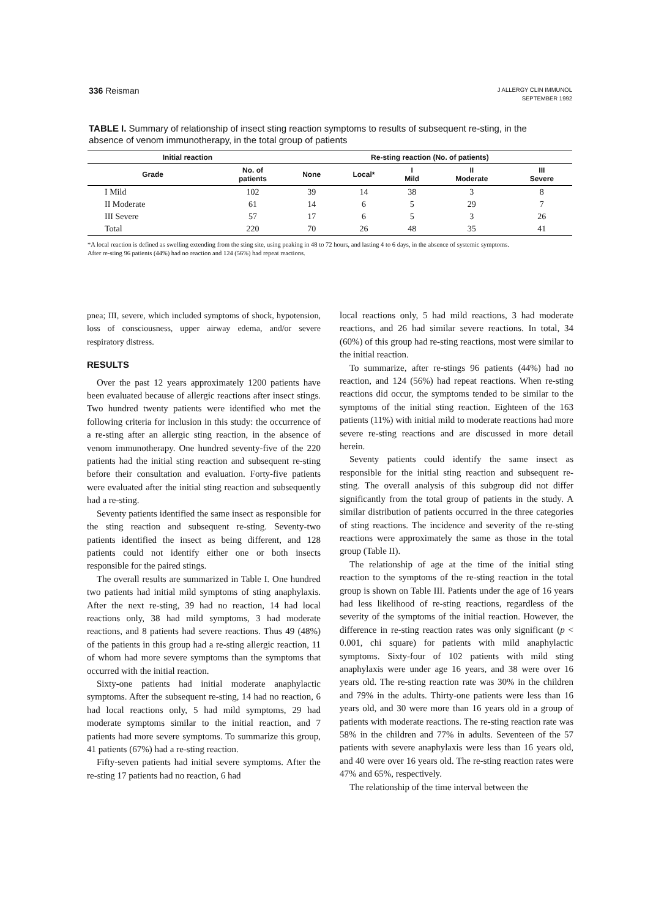336 Reisman
J ALLERGY CLIN IMMUNOL
SEPTEMBER 1992
TABLE I. Summary of relationship of insect sting reaction symptoms to results of subsequent re-sting, in the absence of venom immunotherapy, in the total group of patients
| Initial reaction | | Re-sting reaction (No. of patients) | | | | |
| --- | --- | --- | --- | --- | --- | --- |
| Grade | No. of patients | None | Local* | I Mild | II Moderate | III Severe |
| I Mild | 102 | 39 | 14 | 38 | 3 | 8 |
| II Moderate | 61 | 14 | 6 | 5 | 29 | 7 |
| III Severe | 57 | 17 | 6 | 5 | 3 | 26 |
| Total | 220 | 70 | 26 | 48 | 35 | 41 |
*A local reaction is defined as swelling extending from the sting site, using peaking in 48 to 72 hours, and lasting 4 to 6 days, in the absence of systemic symptoms.
After re-sting 96 patients (44%) had no reaction and 124 (56%) had repeat reactions.
pnea; III, severe, which included symptoms of shock, hypotension, loss of consciousness, upper airway edema, and/or severe respiratory distress.
RESULTS
Over the past 12 years approximately 1200 patients have been evaluated because of allergic reactions after insect stings. Two hundred twenty patients were identified who met the following criteria for inclusion in this study: the occurrence of a re-sting after an allergic sting reaction, in the absence of venom immunotherapy. One hundred seventy-five of the 220 patients had the initial sting reaction and subsequent re-sting before their consultation and evaluation. Forty-five patients were evaluated after the initial sting reaction and subsequently had a re-sting.
Seventy patients identified the same insect as responsible for the sting reaction and subsequent re-sting. Seventy-two patients identified the insect as being different, and 128 patients could not identify either one or both insects responsible for the paired stings.
The overall results are summarized in Table I. One hundred two patients had initial mild symptoms of sting anaphylaxis. After the next re-sting, 39 had no reaction, 14 had local reactions only, 38 had mild symptoms, 3 had moderate reactions, and 8 patients had severe reactions. Thus 49 (48%) of the patients in this group had a re-sting allergic reaction, 11 of whom had more severe symptoms than the symptoms that occurred with the initial reaction.
Sixty-one patients had initial moderate anaphylactic symptoms. After the subsequent re-sting, 14 had no reaction, 6 had local reactions only, 5 had mild symptoms, 29 had moderate symptoms similar to the initial reaction, and 7 patients had more severe symptoms. To summarize this group, 41 patients (67%) had a re-sting reaction.
Fifty-seven patients had initial severe symptoms. After the re-sting 17 patients had no reaction, 6 had
local reactions only, 5 had mild reactions, 3 had moderate reactions, and 26 had similar severe reactions. In total, 34 (60%) of this group had re-sting reactions, most were similar to the initial reaction.
To summarize, after re-stings 96 patients (44%) had no reaction, and 124 (56%) had repeat reactions. When re-sting reactions did occur, the symptoms tended to be similar to the symptoms of the initial sting reaction. Eighteen of the 163 patients (11%) with initial mild to moderate reactions had more severe re-sting reactions and are discussed in more detail herein.
Seventy patients could identify the same insect as responsible for the initial sting reaction and subsequent re-sting. The overall analysis of this subgroup did not differ significantly from the total group of patients in the study. A similar distribution of patients occurred in the three categories of sting reactions. The incidence and severity of the re-sting reactions were approximately the same as those in the total group (Table II).
The relationship of age at the time of the initial sting reaction to the symptoms of the re-sting reaction in the total group is shown on Table III. Patients under the age of 16 years had less likelihood of re-sting reactions, regardless of the severity of the symptoms of the initial reaction. However, the difference in re-sting reaction rates was only significant (p < 0.001, chi square) for patients with mild anaphylactic symptoms. Sixty-four of 102 patients with mild sting anaphylaxis were under age 16 years, and 38 were over 16 years old. The re-sting reaction rate was 30% in the children and 79% in the adults. Thirty-one patients were less than 16 years old, and 30 were more than 16 years old in a group of patients with moderate reactions. The re-sting reaction rate was 58% in the children and 77% in adults. Seventeen of the 57 patients with severe anaphylaxis were less than 16 years old, and 40 were over 16 years old. The re-sting reaction rates were 47% and 65%, respectively.
The relationship of the time interval between the